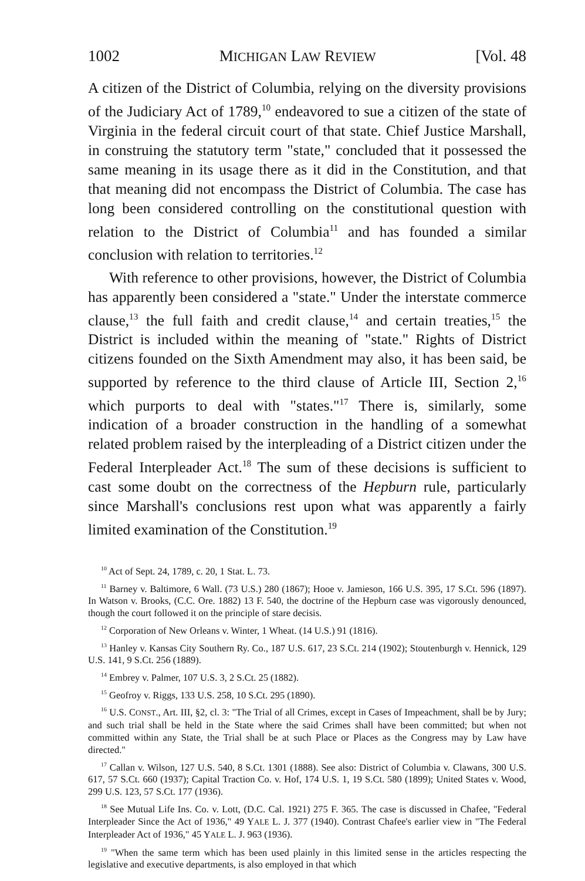1002 MICHIGAN LAW REVIEW [Vol. 48
A citizen of the District of Columbia, relying on the diversity provisions of the Judiciary Act of 1789,<sup>10</sup> endeavored to sue a citizen of the state of Virginia in the federal circuit court of that state. Chief Justice Marshall, in construing the statutory term "state," concluded that it possessed the same meaning in its usage there as it did in the Constitution, and that that meaning did not encompass the District of Columbia. The case has long been considered controlling on the constitutional question with relation to the District of Columbia<sup>11</sup> and has founded a similar conclusion with relation to territories.<sup>12</sup>
With reference to other provisions, however, the District of Columbia has apparently been considered a "state." Under the interstate commerce clause,<sup>13</sup> the full faith and credit clause,<sup>14</sup> and certain treaties,<sup>15</sup> the District is included within the meaning of "state." Rights of District citizens founded on the Sixth Amendment may also, it has been said, be supported by reference to the third clause of Article III, Section 2,<sup>16</sup> which purports to deal with "states."<sup>17</sup> There is, similarly, some indication of a broader construction in the handling of a somewhat related problem raised by the interpleading of a District citizen under the Federal Interpleader Act.<sup>18</sup> The sum of these decisions is sufficient to cast some doubt on the correctness of the Hepburn rule, particularly since Marshall's conclusions rest upon what was apparently a fairly limited examination of the Constitution.<sup>19</sup>
<sup>10</sup> Act of Sept. 24, 1789, c. 20, 1 Stat. L. 73.
<sup>11</sup> Barney v. Baltimore, 6 Wall. (73 U.S.) 280 (1867); Hooe v. Jamieson, 166 U.S. 395, 17 S.Ct. 596 (1897). In Watson v. Brooks, (C.C. Ore. 1882) 13 F. 540, the doctrine of the Hepburn case was vigorously denounced, though the court followed it on the principle of stare decisis.
<sup>12</sup> Corporation of New Orleans v. Winter, 1 Wheat. (14 U.S.) 91 (1816).
<sup>13</sup> Hanley v. Kansas City Southern Ry. Co., 187 U.S. 617, 23 S.Ct. 214 (1902); Stoutenburgh v. Hennick, 129 U.S. 141, 9 S.Ct. 256 (1889).
<sup>14</sup> Embrey v. Palmer, 107 U.S. 3, 2 S.Ct. 25 (1882).
<sup>15</sup> Geofroy v. Riggs, 133 U.S. 258, 10 S.Ct. 295 (1890).
<sup>16</sup> U.S. CONST., Art. III, §2, cl. 3: "The Trial of all Crimes, except in Cases of Impeachment, shall be by Jury; and such trial shall be held in the State where the said Crimes shall have been committed; but when not committed within any State, the Trial shall be at such Place or Places as the Congress may by Law have directed."
<sup>17</sup> Callan v. Wilson, 127 U.S. 540, 8 S.Ct. 1301 (1888). See also: District of Columbia v. Clawans, 300 U.S. 617, 57 S.Ct. 660 (1937); Capital Traction Co. v. Hof, 174 U.S. 1, 19 S.Ct. 580 (1899); United States v. Wood, 299 U.S. 123, 57 S.Ct. 177 (1936).
<sup>18</sup> See Mutual Life Ins. Co. v. Lott, (D.C. Cal. 1921) 275 F. 365. The case is discussed in Chafee, "Federal Interpleader Since the Act of 1936," 49 YALE L. J. 377 (1940). Contrast Chafee's earlier view in "The Federal Interpleader Act of 1936," 45 YALE L. J. 963 (1936).
<sup>19</sup> "When the same term which has been used plainly in this limited sense in the articles respecting the legislative and executive departments, is also employed in that which